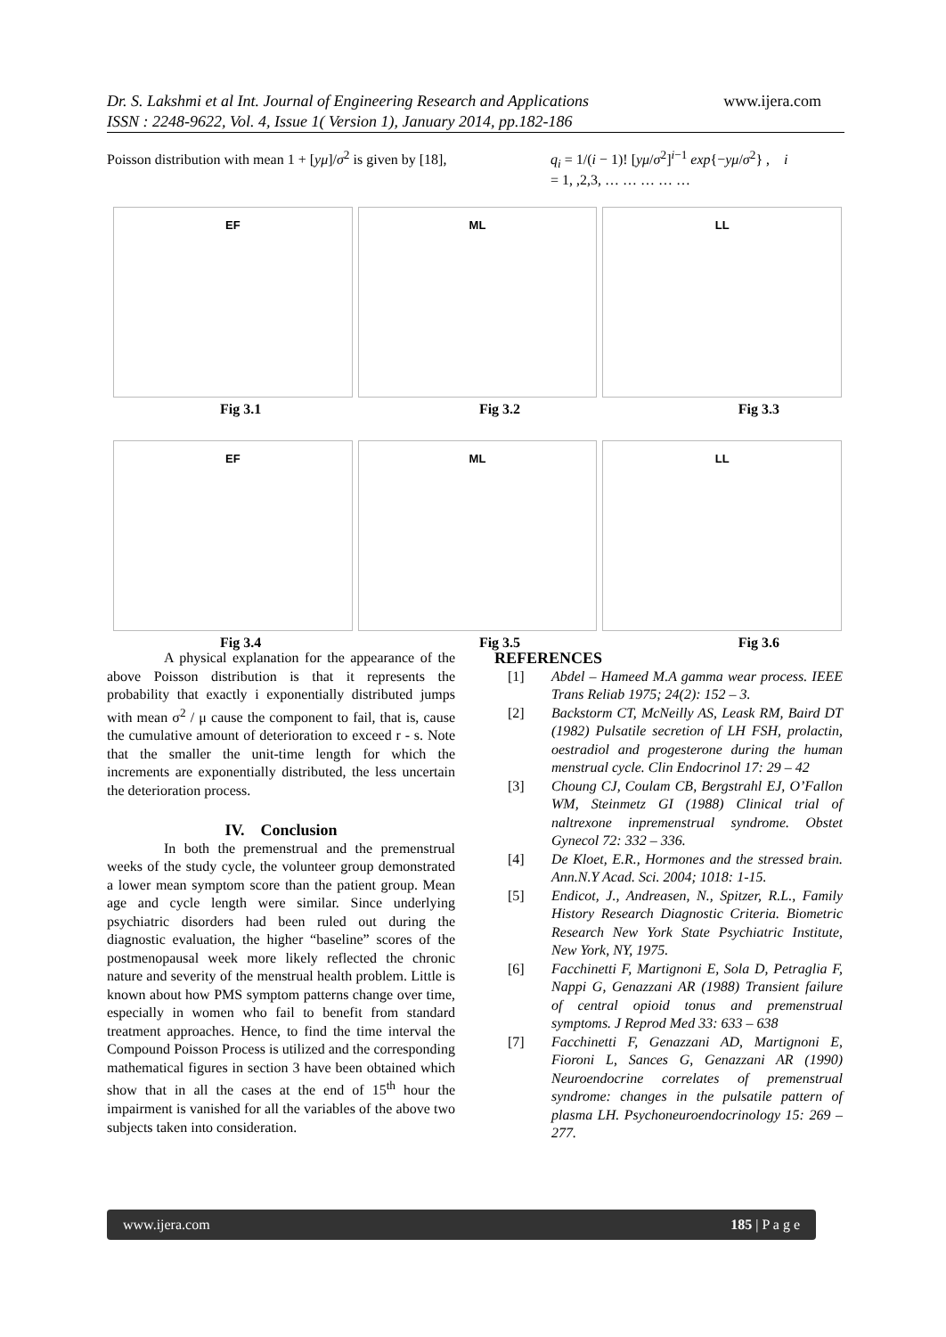Dr. S. Lakshmi et al Int. Journal of Engineering Research and Applications
ISSN : 2248-9622, Vol. 4, Issue 1( Version 1), January 2014, pp.182-186
www.ijera.com
Poisson distribution with mean 1 + [yμ]/σ<sup>2</sup> is given by [18],
q<sub>i</sub> = 1/(i − 1)! [yμ/σ<sup>2</sup>]<sup>i−1</sup> exp{−yμ/σ<sup>2</sup>} , i
= 1, ,2,3, … … … … …
EF ML LL
Fig 3.1 Fig 3.2 Fig 3.3
EF ML LL
Fig 3.4 Fig 3.5 Fig 3.6
A physical explanation for the appearance of the above Poisson distribution is that it represents the probability that exactly i exponentially distributed jumps with mean σ<sup>2</sup> / μ cause the component to fail, that is, cause the cumulative amount of deterioration to exceed r - s. Note that the smaller the unit-time length for which the increments are exponentially distributed, the less uncertain the deterioration process.
IV. Conclusion
In both the premenstrual and the premenstrual weeks of the study cycle, the volunteer group demonstrated a lower mean symptom score than the patient group. Mean age and cycle length were similar. Since underlying psychiatric disorders had been ruled out during the diagnostic evaluation, the higher “baseline” scores of the postmenopausal week more likely reflected the chronic nature and severity of the menstrual health problem. Little is known about how PMS symptom patterns change over time, especially in women who fail to benefit from standard treatment approaches. Hence, to find the time interval the Compound Poisson Process is utilized and the corresponding mathematical figures in section 3 have been obtained which show that in all the cases at the end of 15<sup>th</sup> hour the impairment is vanished for all the variables of the above two subjects taken into consideration.
REFERENCES
[1] Abdel – Hameed M.A gamma wear process. IEEE Trans Reliab 1975; 24(2): 152 – 3.
[2] Backstorm CT, McNeilly AS, Leask RM, Baird DT (1982) Pulsatile secretion of LH FSH, prolactin, oestradiol and progesterone during the human menstrual cycle. Clin Endocrinol 17: 29 – 42
[3] Choung CJ, Coulam CB, Bergstrahl EJ, O’Fallon WM, Steinmetz GI (1988) Clinical trial of naltrexone inpremenstrual syndrome. Obstet Gynecol 72: 332 – 336.
[4] De Kloet, E.R., Hormones and the stressed brain. Ann.N.Y Acad. Sci. 2004; 1018: 1-15.
[5] Endicot, J., Andreasen, N., Spitzer, R.L., Family History Research Diagnostic Criteria. Biometric Research New York State Psychiatric Institute, New York, NY, 1975.
[6] Facchinetti F, Martignoni E, Sola D, Petraglia F, Nappi G, Genazzani AR (1988) Transient failure of central opioid tonus and premenstrual symptoms. J Reprod Med 33: 633 – 638
[7] Facchinetti F, Genazzani AD, Martignoni E, Fioroni L, Sances G, Genazzani AR (1990) Neuroendocrine correlates of premenstrual syndrome: changes in the pulsatile pattern of plasma LH. Psychoneuroendocrinology 15: 269 – 277.
www.ijera.com 185 | P a g e